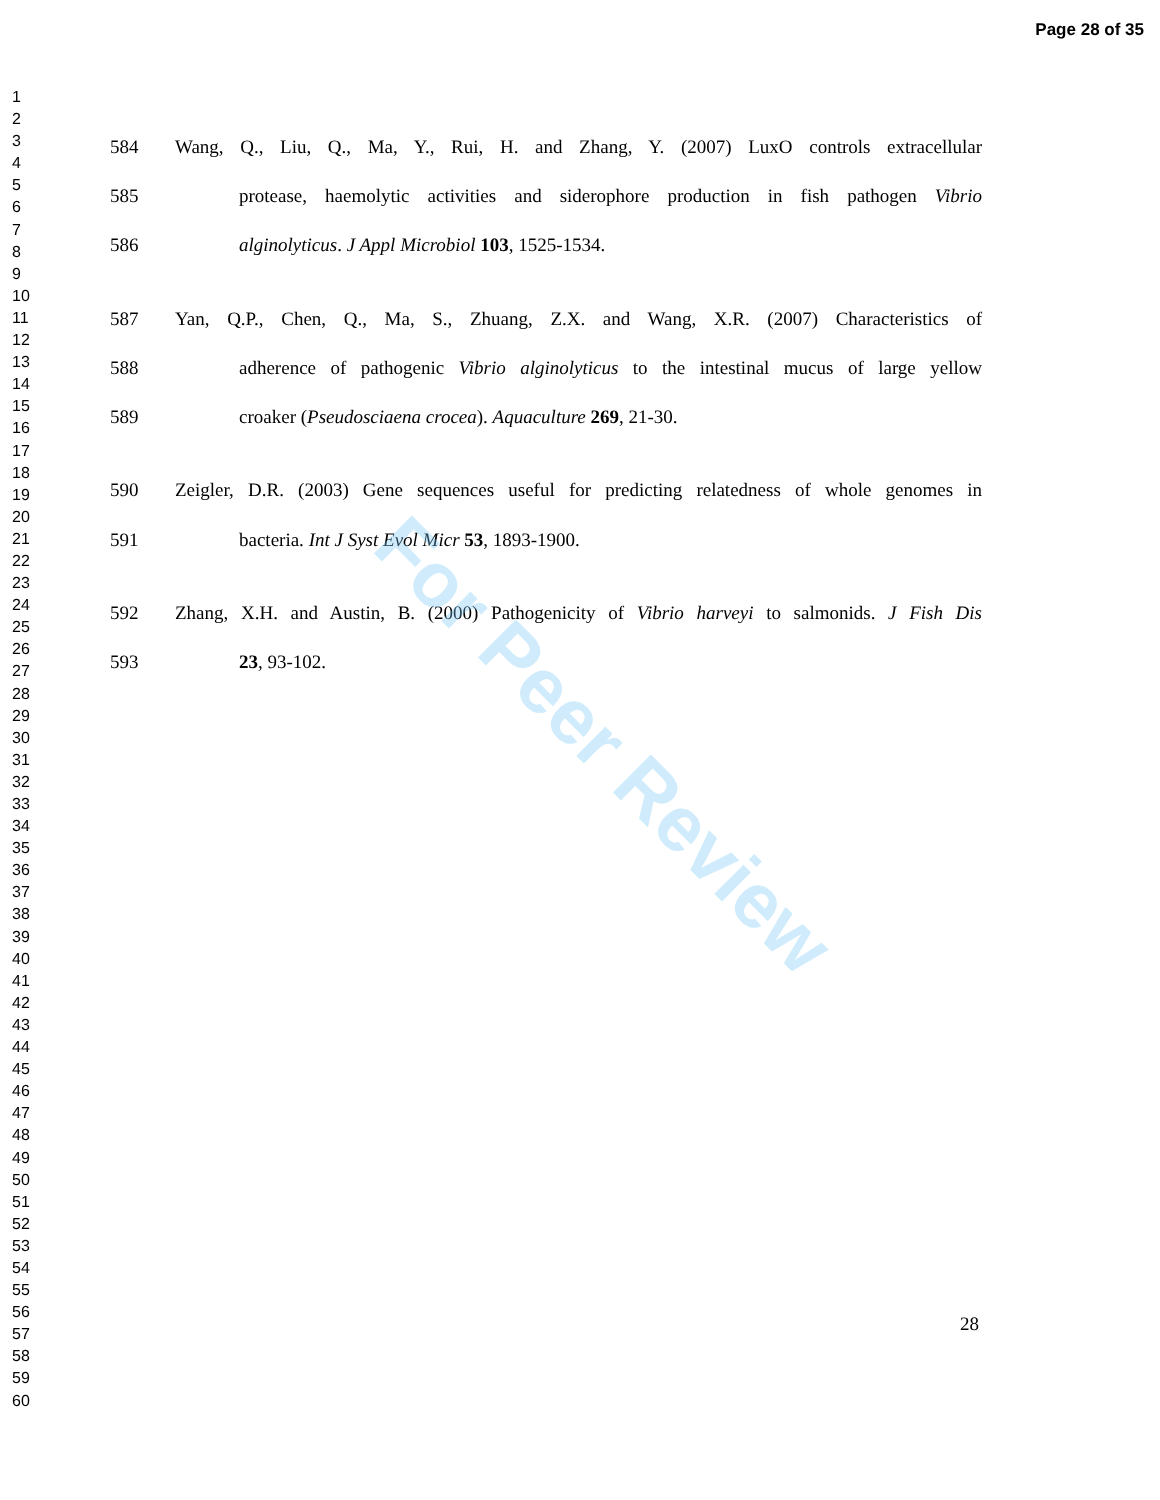Page 28 of 35
1
2
3
4
5
6
7
8
9
10
11
12
13
14
15
16
17
18
19
20
21
22
23
24
25
26
27
28
29
30
31
32
33
34
35
36
37
38
39
40
41
42
43
44
45
46
47
48
49
50
51
52
53
54
55
56
57
58
59
60
584 Wang, Q., Liu, Q., Ma, Y., Rui, H. and Zhang, Y. (2007) LuxO controls extracellular
585 protease, haemolytic activities and siderophore production in fish pathogen Vibrio
586 alginolyticus. J Appl Microbiol 103, 1525-1534.
587 Yan, Q.P., Chen, Q., Ma, S., Zhuang, Z.X. and Wang, X.R. (2007) Characteristics of
588 adherence of pathogenic Vibrio alginolyticus to the intestinal mucus of large yellow
589 croaker (Pseudosciaena crocea). Aquaculture 269, 21-30.
590 Zeigler, D.R. (2003) Gene sequences useful for predicting relatedness of whole genomes in
591 bacteria. Int J Syst Evol Micr 53, 1893-1900.
592 Zhang, X.H. and Austin, B. (2000) Pathogenicity of Vibrio harveyi to salmonids. J Fish Dis
593 23, 93-102.
For Peer Review
28